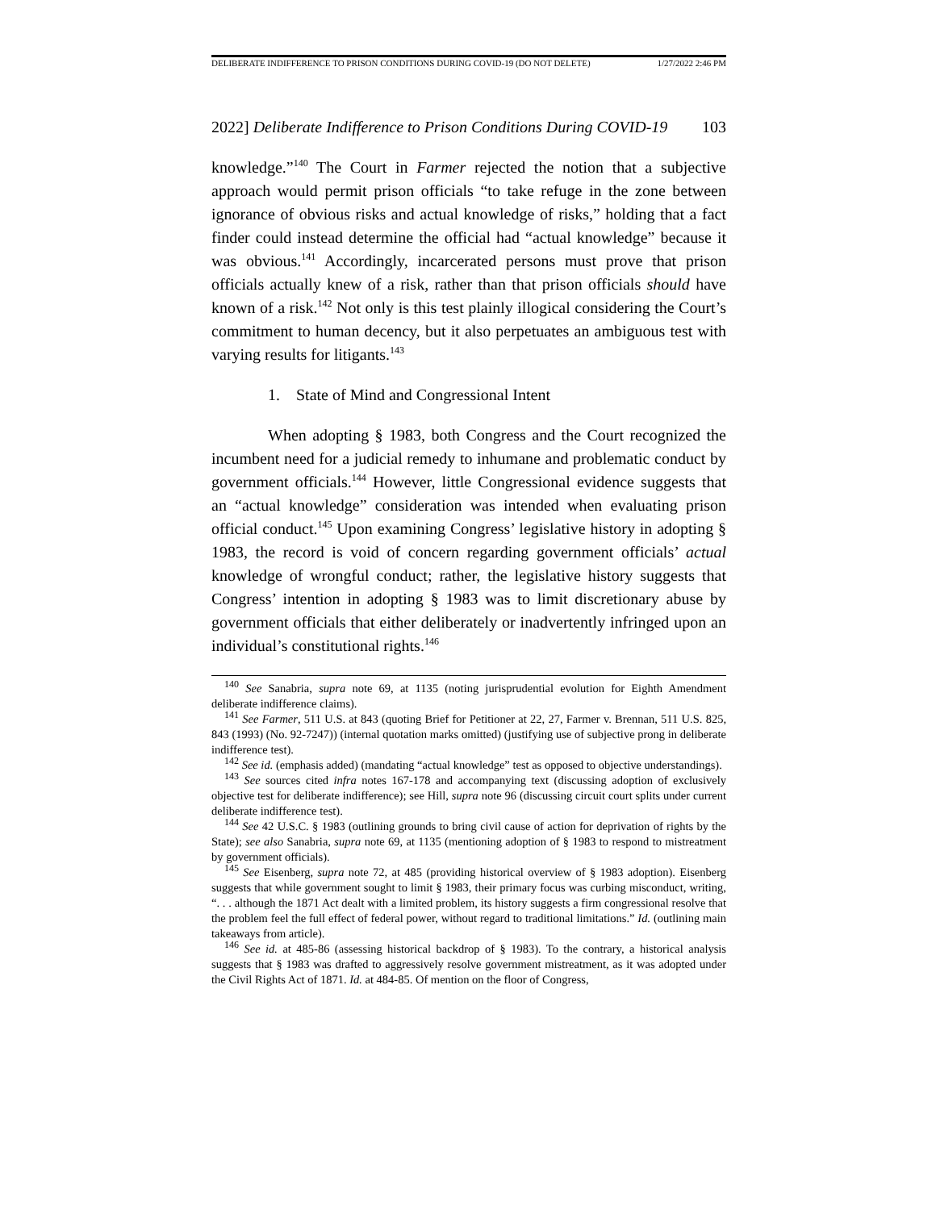DELIBERATE INDIFFERENCE TO PRISON CONDITIONS DURING COVID-19 (DO NOT DELETE) 1/27/2022 2:46 PM
2022] Deliberate Indifference to Prison Conditions During COVID-19 103
knowledge.”<sup>140</sup> The Court in Farmer rejected the notion that a subjective approach would permit prison officials “to take refuge in the zone between ignorance of obvious risks and actual knowledge of risks,” holding that a fact finder could instead determine the official had “actual knowledge” because it was obvious.<sup>141</sup> Accordingly, incarcerated persons must prove that prison officials actually knew of a risk, rather than that prison officials should have known of a risk.<sup>142</sup> Not only is this test plainly illogical considering the Court’s commitment to human decency, but it also perpetuates an ambiguous test with varying results for litigants.<sup>143</sup>
1. State of Mind and Congressional Intent
When adopting § 1983, both Congress and the Court recognized the incumbent need for a judicial remedy to inhumane and problematic conduct by government officials.<sup>144</sup> However, little Congressional evidence suggests that an “actual knowledge” consideration was intended when evaluating prison official conduct.<sup>145</sup> Upon examining Congress’ legislative history in adopting § 1983, the record is void of concern regarding government officials’ actual knowledge of wrongful conduct; rather, the legislative history suggests that Congress’ intention in adopting § 1983 was to limit discretionary abuse by government officials that either deliberately or inadvertently infringed upon an individual’s constitutional rights.<sup>146</sup>
<sup>140</sup> See Sanabria, supra note 69, at 1135 (noting jurisprudential evolution for Eighth Amendment deliberate indifference claims).
<sup>141</sup> See Farmer, 511 U.S. at 843 (quoting Brief for Petitioner at 22, 27, Farmer v. Brennan, 511 U.S. 825, 843 (1993) (No. 92-7247)) (internal quotation marks omitted) (justifying use of subjective prong in deliberate indifference test).
<sup>142</sup> See id. (emphasis added) (mandating “actual knowledge” test as opposed to objective understandings).
<sup>143</sup> See sources cited infra notes 167-178 and accompanying text (discussing adoption of exclusively objective test for deliberate indifference); see Hill, supra note 96 (discussing circuit court splits under current deliberate indifference test).
<sup>144</sup> See 42 U.S.C. § 1983 (outlining grounds to bring civil cause of action for deprivation of rights by the State); see also Sanabria, supra note 69, at 1135 (mentioning adoption of § 1983 to respond to mistreatment by government officials).
<sup>145</sup> See Eisenberg, supra note 72, at 485 (providing historical overview of § 1983 adoption). Eisenberg suggests that while government sought to limit § 1983, their primary focus was curbing misconduct, writing, “. . . although the 1871 Act dealt with a limited problem, its history suggests a firm congressional resolve that the problem feel the full effect of federal power, without regard to traditional limitations.” Id. (outlining main takeaways from article).
<sup>146</sup> See id. at 485-86 (assessing historical backdrop of § 1983). To the contrary, a historical analysis suggests that § 1983 was drafted to aggressively resolve government mistreatment, as it was adopted under the Civil Rights Act of 1871. Id. at 484-85. Of mention on the floor of Congress,